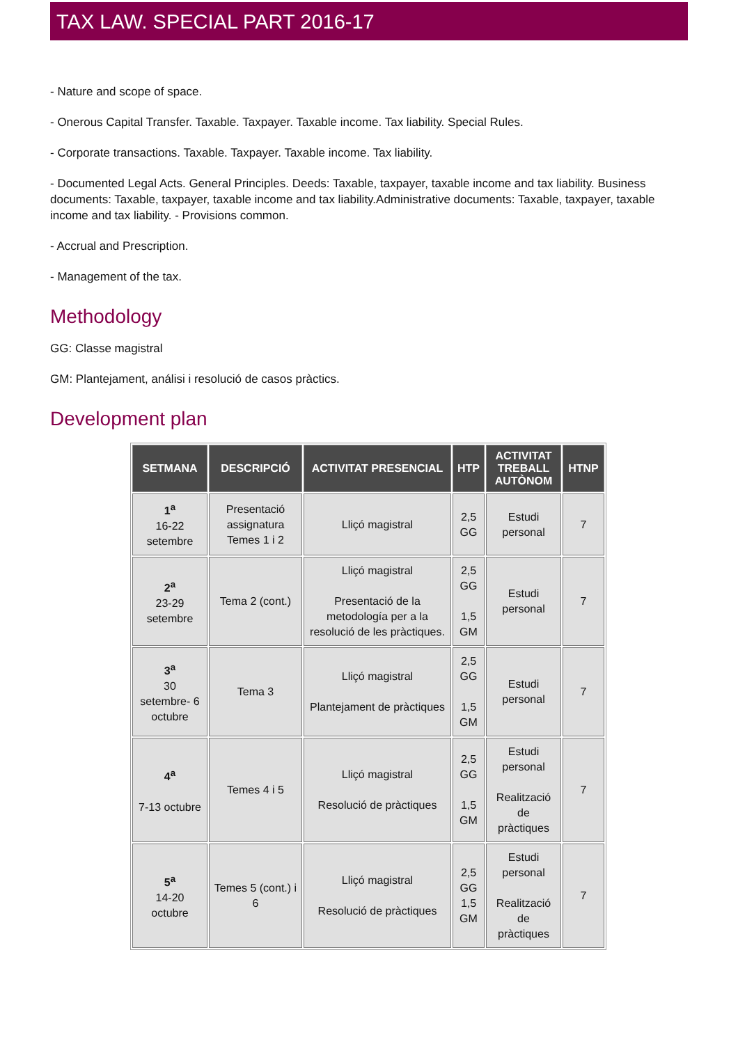TAX LAW. SPECIAL PART 2016-17
- Nature and scope of space.
- Onerous Capital Transfer. Taxable. Taxpayer. Taxable income. Tax liability. Special Rules.
- Corporate transactions. Taxable. Taxpayer. Taxable income. Tax liability.
- Documented Legal Acts. General Principles. Deeds: Taxable, taxpayer, taxable income and tax liability. Business documents: Taxable, taxpayer, taxable income and tax liability.Administrative documents: Taxable, taxpayer, taxable income and tax liability. - Provisions common.
- Accrual and Prescription.
- Management of the tax.
Methodology
GG: Classe magistral
GM: Plantejament, análisi i resolució de casos pràctics.
Development plan
| SETMANA | DESCRIPCIÓ | ACTIVITAT PRESENCIAL | HTP | ACTIVITAT TREBALL AUTÒNOM | HTNP |
| --- | --- | --- | --- | --- | --- |
| 1<sup>a</sup> 16-22 setembre | Presentació assignatura Temes 1 i 2 | Lliçó magistral | 2,5 GG | Estudi personal | 7 |
| 2<sup>a</sup> 23-29 setembre | Tema 2 (cont.) | Lliçó magistral Presentació de la metodología per a la resolució de les pràctiques. | 2,5 GG 1,5 GM | Estudi personal | 7 |
| 3<sup>a</sup> 30 setembre- 6 octubre | Tema 3 | Lliçó magistral Plantejament de pràctiques | 2,5 GG 1,5 GM | Estudi personal | 7 |
| 4<sup>a</sup> 7-13 octubre | Temes 4 i 5 | Lliçó magistral Resolució de pràctiques | 2,5 GG 1,5 GM | Estudi personal Realització de pràctiques | 7 |
| 5<sup>a</sup> 14-20 octubre | Temes 5 (cont.) i 6 | Lliçó magistral Resolució de pràctiques | 2,5 GG 1,5 GM | Estudi personal Realització de pràctiques | 7 |